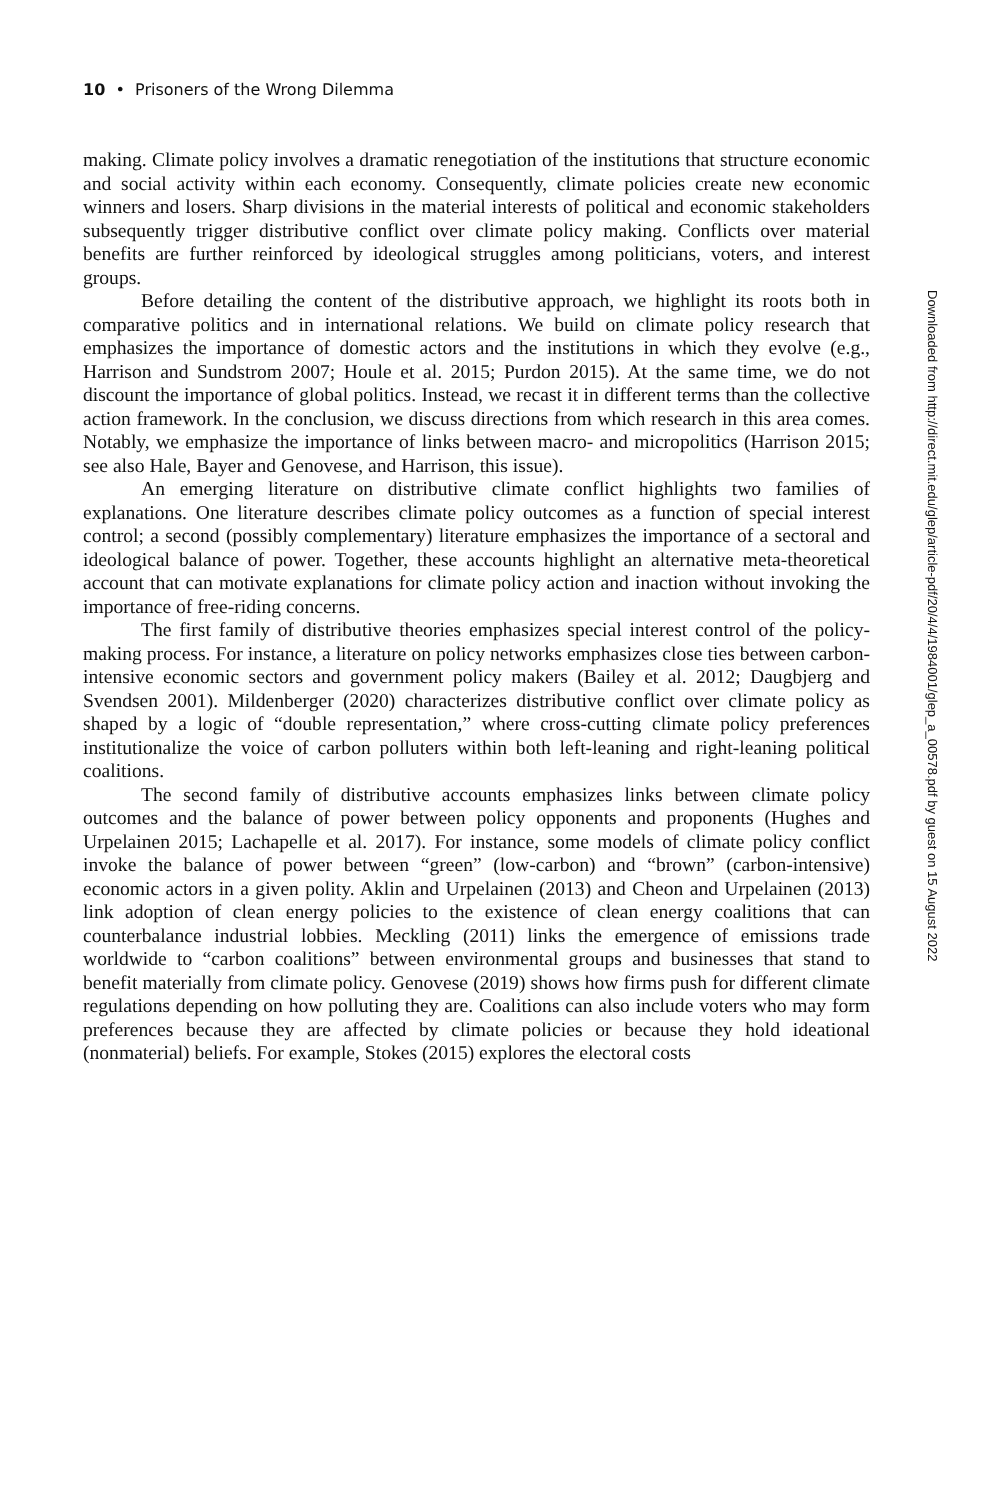10 • Prisoners of the Wrong Dilemma
making. Climate policy involves a dramatic renegotiation of the institutions that structure economic and social activity within each economy. Consequently, climate policies create new economic winners and losers. Sharp divisions in the material interests of political and economic stakeholders subsequently trigger distributive conflict over climate policy making. Conflicts over material benefits are further reinforced by ideological struggles among politicians, voters, and interest groups.
Before detailing the content of the distributive approach, we highlight its roots both in comparative politics and in international relations. We build on climate policy research that emphasizes the importance of domestic actors and the institutions in which they evolve (e.g., Harrison and Sundstrom 2007; Houle et al. 2015; Purdon 2015). At the same time, we do not discount the importance of global politics. Instead, we recast it in different terms than the collective action framework. In the conclusion, we discuss directions from which research in this area comes. Notably, we emphasize the importance of links between macro- and micropolitics (Harrison 2015; see also Hale, Bayer and Genovese, and Harrison, this issue).
An emerging literature on distributive climate conflict highlights two families of explanations. One literature describes climate policy outcomes as a function of special interest control; a second (possibly complementary) literature emphasizes the importance of a sectoral and ideological balance of power. Together, these accounts highlight an alternative meta-theoretical account that can motivate explanations for climate policy action and inaction without invoking the importance of free-riding concerns.
The first family of distributive theories emphasizes special interest control of the policy-making process. For instance, a literature on policy networks emphasizes close ties between carbon-intensive economic sectors and government policy makers (Bailey et al. 2012; Daugbjerg and Svendsen 2001). Mildenberger (2020) characterizes distributive conflict over climate policy as shaped by a logic of “double representation,” where cross-cutting climate policy preferences institutionalize the voice of carbon polluters within both left-leaning and right-leaning political coalitions.
The second family of distributive accounts emphasizes links between climate policy outcomes and the balance of power between policy opponents and proponents (Hughes and Urpelainen 2015; Lachapelle et al. 2017). For instance, some models of climate policy conflict invoke the balance of power between “green” (low-carbon) and “brown” (carbon-intensive) economic actors in a given polity. Aklin and Urpelainen (2013) and Cheon and Urpelainen (2013) link adoption of clean energy policies to the existence of clean energy coalitions that can counterbalance industrial lobbies. Meckling (2011) links the emergence of emissions trade worldwide to “carbon coalitions” between environmental groups and businesses that stand to benefit materially from climate policy. Genovese (2019) shows how firms push for different climate regulations depending on how polluting they are. Coalitions can also include voters who may form preferences because they are affected by climate policies or because they hold ideational (nonmaterial) beliefs. For example, Stokes (2015) explores the electoral costs
Downloaded from http://direct.mit.edu/glep/article-pdf/20/4/4/1984001/glep_a_00578.pdf by guest on 15 August 2022